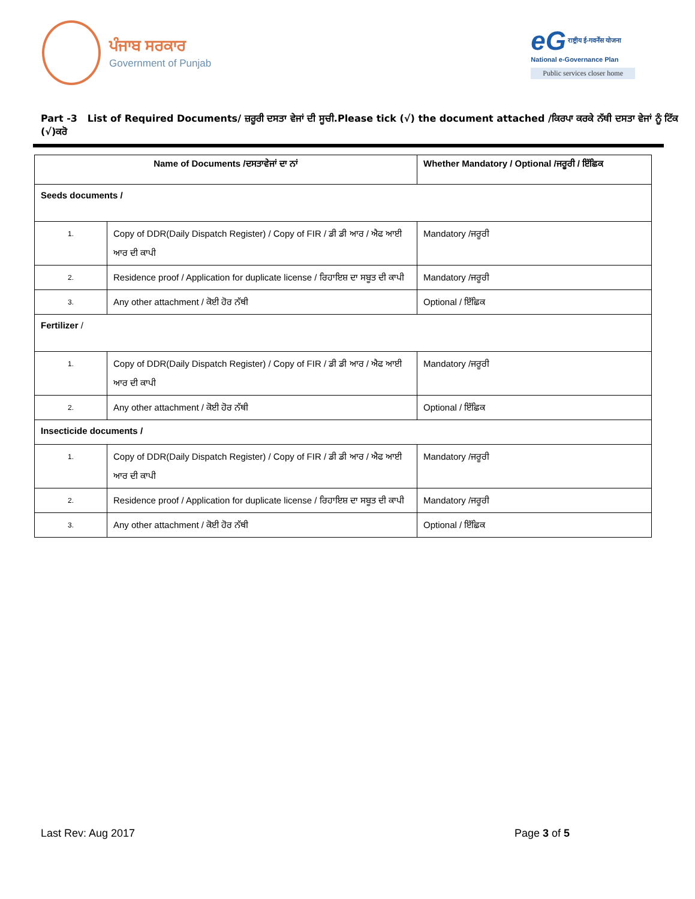ਪੰਜਾਬ ਸਰਕਾਰ
Government of Punjab
eG राष्ट्रीय ई-गवर्नेंस योजना
National e-Governance Plan
Public services closer home
Part -3 List of Required Documents/ ਜ਼ਰੂਰੀ ਦਸਤਾ ਵੇਜਾਂ ਦੀ ਸੂਚੀ.Please tick (√) the document attached /ਕਿਰਪਾ ਕਰਕੇ ਨੱਥੀ ਦਸਤਾ ਵੇਜਾਂ ਨੂੰ ਟਿੱਕ (√)ਕਰੋ
| Name of Documents /ਦਸਤਾਵੇਜਾਂ ਦਾ ਨਾਂ | | Whether Mandatory / Optional /ਜਰੂਰੀ / ਇੱਛਿਕ |
| Seeds documents / | | |
| 1. | Copy of DDR(Daily Dispatch Register) / Copy of FIR / ਡੀ ਡੀ ਆਰ / ਐਫ ਆਈ ਆਰ ਦੀ ਕਾਪੀ | Mandatory /ਜਰੂਰੀ |
| 2. | Residence proof / Application for duplicate license / ਰਿਹਾਇਸ਼ ਦਾ ਸਬੂਤ ਦੀ ਕਾਪੀ | Mandatory /ਜਰੂਰੀ |
| 3. | Any other attachment / ਕੋਈ ਹੋਰ ਨੱਥੀ | Optional / ਇੱਛਿਕ |
| Fertilizer / | | |
| 1. | Copy of DDR(Daily Dispatch Register) / Copy of FIR / ਡੀ ਡੀ ਆਰ / ਐਫ ਆਈ ਆਰ ਦੀ ਕਾਪੀ | Mandatory /ਜਰੂਰੀ |
| 2. | Any other attachment / ਕੋਈ ਹੋਰ ਨੱਥੀ | Optional / ਇੱਛਿਕ |
| Insecticide documents / | | |
| 1. | Copy of DDR(Daily Dispatch Register) / Copy of FIR / ਡੀ ਡੀ ਆਰ / ਐਫ ਆਈ ਆਰ ਦੀ ਕਾਪੀ | Mandatory /ਜਰੂਰੀ |
| 2. | Residence proof / Application for duplicate license / ਰਿਹਾਇਸ਼ ਦਾ ਸਬੂਤ ਦੀ ਕਾਪੀ | Mandatory /ਜਰੂਰੀ |
| 3. | Any other attachment / ਕੋਈ ਹੋਰ ਨੱਥੀ | Optional / ਇੱਛਿਕ |
Last Rev: Aug 2017 Page 3 of 5